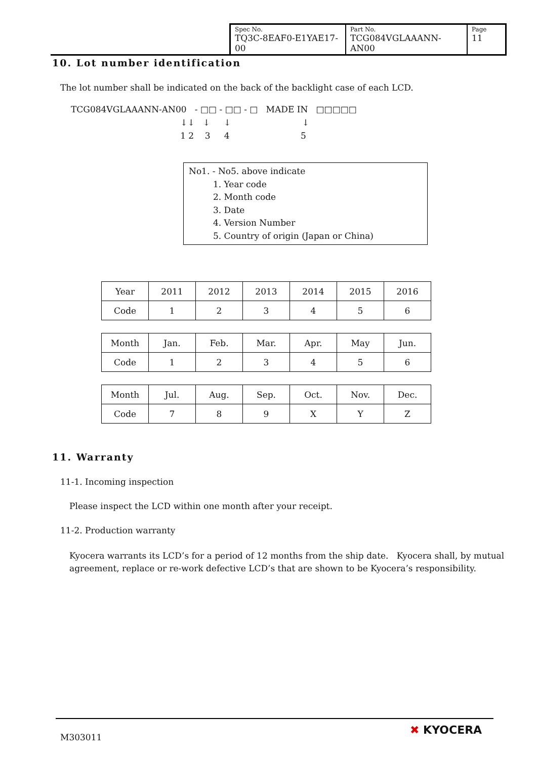| Spec No. TQ3C-8EAF0-E1YAE17-00 | Part No. TCG084VGLAAANN-AN00 | Page 11 |
10. Lot number identification
The lot number shall be indicated on the back of the backlight case of each LCD.
TCG084VGLAAANN-AN00 - □□ - □□ - □ MADE IN □□□□□ ↓↓ ↓ ↓ ↓ 1 2 3 4 5
No1. - No5. above indicate
1. Year code
2. Month code
3. Date
4. Version Number
5. Country of origin (Japan or China)
| Year | 2011 | 2012 | 2013 | 2014 | 2015 | 2016 |
| Code | 1 | 2 | 3 | 4 | 5 | 6 |
| Month | Jan. | Feb. | Mar. | Apr. | May | Jun. |
| Code | 1 | 2 | 3 | 4 | 5 | 6 |
| Month | Jul. | Aug. | Sep. | Oct. | Nov. | Dec. |
| Code | 7 | 8 | 9 | X | Y | Z |
11. Warranty
11-1. Incoming inspection
Please inspect the LCD within one month after your receipt.
11-2. Production warranty
Kyocera warrants its LCD’s for a period of 12 months from the ship date. Kyocera shall, by mutual agreement, replace or re-work defective LCD’s that are shown to be Kyocera’s responsibility.
M303011
✖ KYOCERA